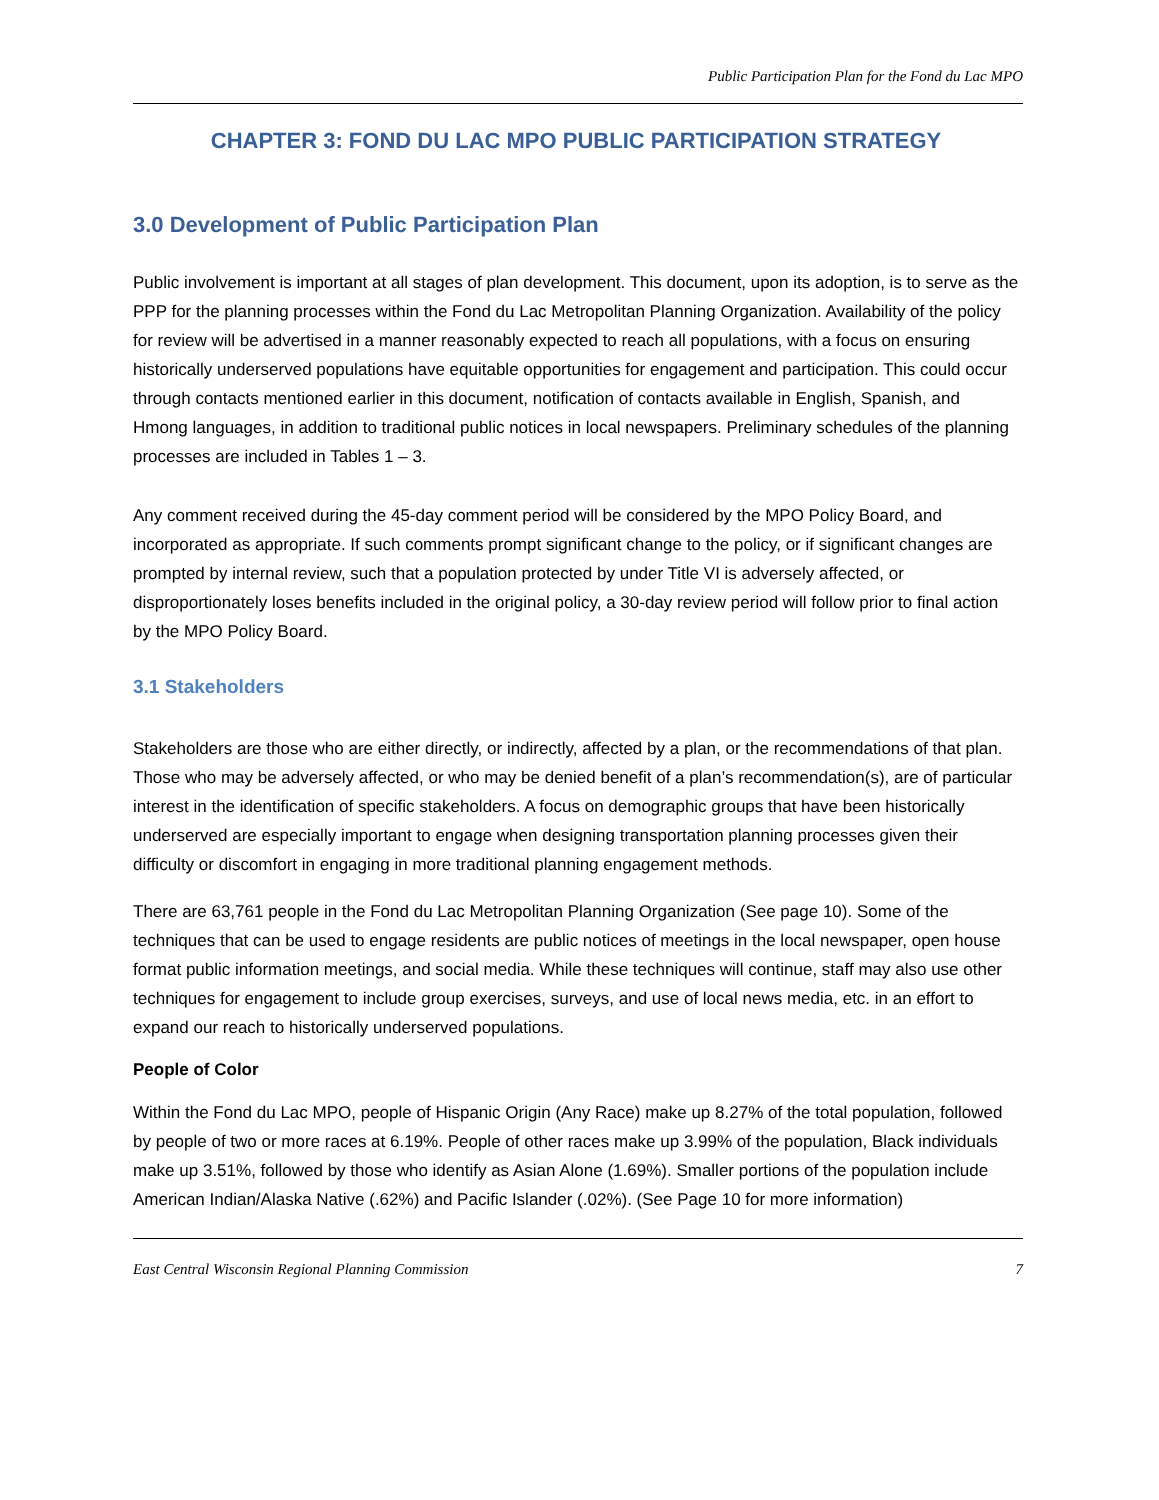Public Participation Plan for the Fond du Lac MPO
CHAPTER 3: FOND DU LAC MPO PUBLIC PARTICIPATION STRATEGY
3.0 Development of Public Participation Plan
Public involvement is important at all stages of plan development. This document, upon its adoption, is to serve as the PPP for the planning processes within the Fond du Lac Metropolitan Planning Organization. Availability of the policy for review will be advertised in a manner reasonably expected to reach all populations, with a focus on ensuring historically underserved populations have equitable opportunities for engagement and participation. This could occur through contacts mentioned earlier in this document, notification of contacts available in English, Spanish, and Hmong languages, in addition to traditional public notices in local newspapers. Preliminary schedules of the planning processes are included in Tables 1 – 3.
Any comment received during the 45-day comment period will be considered by the MPO Policy Board, and incorporated as appropriate. If such comments prompt significant change to the policy, or if significant changes are prompted by internal review, such that a population protected by under Title VI is adversely affected, or disproportionately loses benefits included in the original policy, a 30-day review period will follow prior to final action by the MPO Policy Board.
3.1 Stakeholders
Stakeholders are those who are either directly, or indirectly, affected by a plan, or the recommendations of that plan. Those who may be adversely affected, or who may be denied benefit of a plan’s recommendation(s), are of particular interest in the identification of specific stakeholders. A focus on demographic groups that have been historically underserved are especially important to engage when designing transportation planning processes given their difficulty or discomfort in engaging in more traditional planning engagement methods.
There are 63,761 people in the Fond du Lac Metropolitan Planning Organization (See page 10). Some of the techniques that can be used to engage residents are public notices of meetings in the local newspaper, open house format public information meetings, and social media. While these techniques will continue, staff may also use other techniques for engagement to include group exercises, surveys, and use of local news media, etc. in an effort to expand our reach to historically underserved populations.
People of Color
Within the Fond du Lac MPO, people of Hispanic Origin (Any Race) make up 8.27% of the total population, followed by people of two or more races at 6.19%. People of other races make up 3.99% of the population, Black individuals make up 3.51%, followed by those who identify as Asian Alone (1.69%). Smaller portions of the population include American Indian/Alaska Native (.62%) and Pacific Islander (.02%). (See Page 10 for more information)
East Central Wisconsin Regional Planning Commission 7